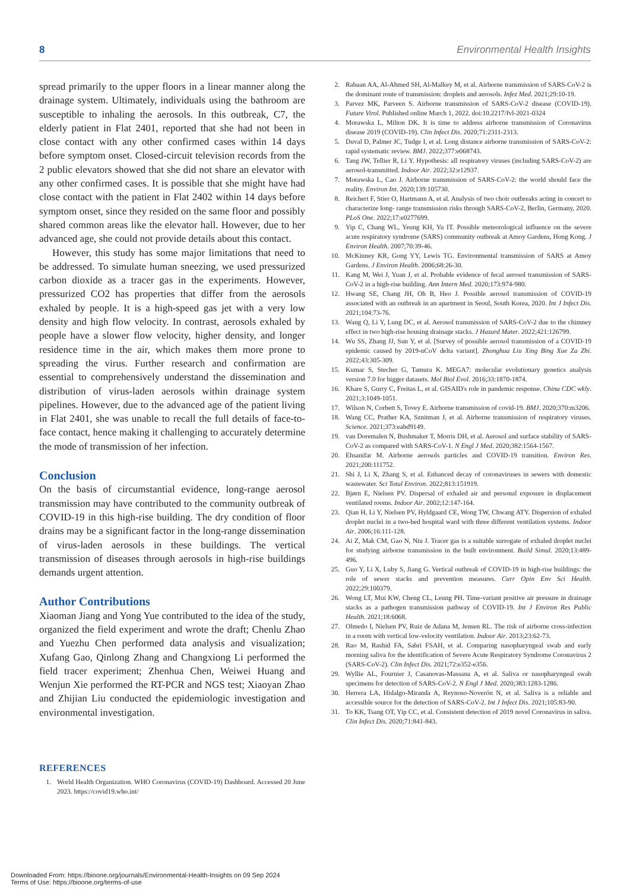8 Environmental Health Insights
spread primarily to the upper floors in a linear manner along the drainage system. Ultimately, individuals using the bathroom are susceptible to inhaling the aerosols. In this outbreak, C7, the elderly patient in Flat 2401, reported that she had not been in close contact with any other confirmed cases within 14 days before symptom onset. Closed-circuit television records from the 2 public elevators showed that she did not share an elevator with any other confirmed cases. It is possible that she might have had close contact with the patient in Flat 2402 within 14 days before symptom onset, since they resided on the same floor and possibly shared common areas like the elevator hall. However, due to her advanced age, she could not provide details about this contact.
However, this study has some major limitations that need to be addressed. To simulate human sneezing, we used pressurized carbon dioxide as a tracer gas in the experiments. However, pressurized CO2 has properties that differ from the aerosols exhaled by people. It is a high-speed gas jet with a very low density and high flow velocity. In contrast, aerosols exhaled by people have a slower flow velocity, higher density, and longer residence time in the air, which makes them more prone to spreading the virus. Further research and confirmation are essential to comprehensively understand the dissemination and distribution of virus-laden aerosols within drainage system pipelines. However, due to the advanced age of the patient living in Flat 2401, she was unable to recall the full details of face-to-face contact, hence making it challenging to accurately determine the mode of transmission of her infection.
Conclusion
On the basis of circumstantial evidence, long-range aerosol transmission may have contributed to the community outbreak of COVID-19 in this high-rise building. The dry condition of floor drains may be a significant factor in the long-range dissemination of virus-laden aerosols in these buildings. The vertical transmission of diseases through aerosols in high-rise buildings demands urgent attention.
Author Contributions
Xiaoman Jiang and Yong Yue contributed to the idea of the study, organized the field experiment and wrote the draft; Chenlu Zhao and Yuezhu Chen performed data analysis and visualization; Xufang Gao, Qinlong Zhang and Changxiong Li performed the field tracer experiment; Zhenhua Chen, Weiwei Huang and Wenjun Xie performed the RT-PCR and NGS test; Xiaoyan Zhao and Zhijian Liu conducted the epidemiologic investigation and environmental investigation.
REFERENCES
1. World Health Organization. WHO Coronavirus (COVID-19) Dashboard. Accessed 20 June 2023. https://covid19.who.int/
2. Rabaan AA, Al-Ahmed SH, Al-Malkey M, et al. Airborne transmission of SARS-CoV-2 is the dominant route of transmission: droplets and aerosols. Infez Med. 2021;29:10-19.
3. Parvez MK, Parveen S. Airborne transmission of SARS-CoV-2 disease (COVID-19). Future Virol. Published online March 1, 2022. doi:10.2217/fvl-2021-0324
4. Morawska L, Milton DK. It is time to address airborne transmission of Coronavirus disease 2019 (COVID-19). Clin Infect Dis. 2020;71:2311-2313.
5. Duval D, Palmer JC, Tudge I, et al. Long distance airborne transmission of SARS-CoV-2: rapid systematic review. BMJ. 2022;377:e068743.
6. Tang JW, Tellier R, Li Y. Hypothesis: all respiratory viruses (including SARS-CoV-2) are aerosol-transmitted. Indoor Air. 2022;32:e12937.
7. Morawska L, Cao J. Airborne transmission of SARS-CoV-2: the world should face the reality. Environ Int. 2020;139:105730.
8. Reichert F, Stier O, Hartmann A, et al. Analysis of two choir outbreaks acting in concert to characterize long- range transmission risks through SARS-CoV-2, Berlin, Germany, 2020. PLoS One. 2022;17:e0277699.
9. Yip C, Chang WL, Yeung KH, Yu IT. Possible meteorological influence on the severe acute respiratory syndrome (SARS) community outbreak at Amoy Gardens, Hong Kong. J Environ Health. 2007;70:39-46.
10. McKinney KR, Gong YY, Lewis TG. Environmental transmission of SARS at Amoy Gardens. J Environ Health. 2006;68:26-30.
11. Kang M, Wei J, Yuan J, et al. Probable evidence of fecal aerosol transmission of SARS-CoV-2 in a high-rise building. Ann Intern Med. 2020;173:974-980.
12. Hwang SE, Chang JH, Oh B, Heo J. Possible aerosol transmission of COVID-19 associated with an outbreak in an apartment in Seoul, South Korea, 2020. Int J Infect Dis. 2021;104:73-76.
13. Wang Q, Li Y, Lung DC, et al. Aerosol transmission of SARS-CoV-2 due to the chimney effect in two high-rise housing drainage stacks. J Hazard Mater. 2022;421:126799.
14. Wu SS, Zhang JJ, Sun Y, et al. [Survey of possible aerosol transmission of a COVID-19 epidemic caused by 2019-nCoV delta variant]. Zhonghua Liu Xing Bing Xue Za Zhi. 2022;43:305-309.
15. Kumar S, Stecher G, Tamura K. MEGA7: molecular evolutionary genetics analysis version 7.0 for bigger datasets. Mol Biol Evol. 2016;33:1870-1874.
16. Khare S, Gurry C, Freitas L, et al. GISAID's role in pandemic response. China CDC wkly. 2021;3:1049-1051.
17. Wilson N, Corbett S, Tovey E. Airborne transmission of covid-19. BMJ. 2020;370:m3206.
18. Wang CC, Prather KA, Sznitman J, et al. Airborne transmission of respiratory viruses. Science. 2021;373:eabd9149.
19. van Doremalen N, Bushmaker T, Morris DH, et al. Aerosol and surface stability of SARS-CoV-2 as compared with SARS-CoV-1. N Engl J Med. 2020;382:1564-1567.
20. Ehsanifar M. Airborne aerosols particles and COVID-19 transition. Environ Res. 2021;200:111752.
21. Shi J, Li X, Zhang S, et al. Enhanced decay of coronaviruses in sewers with domestic wastewater. Sci Total Environ. 2022;813:151919.
22. Bjørn E, Nielsen PV. Dispersal of exhaled air and personal exposure in displacement ventilated rooms. Indoor Air. 2002;12:147-164.
23. Qian H, Li Y, Nielsen PV, Hyldgaard CE, Wong TW, Chwang ATY. Dispersion of exhaled droplet nuclei in a two-bed hospital ward with three different ventilation systems. Indoor Air. 2006;16:111-128.
24. Ai Z, Mak CM, Gao N, Niu J. Tracer gas is a suitable surrogate of exhaled droplet nuclei for studying airborne transmission in the built environment. Build Simul. 2020;13:489-496.
25. Guo Y, Li X, Luby S, Jiang G. Vertical outbreak of COVID-19 in high-rise buildings: the role of sewer stacks and prevention measures. Curr Opin Env Sci Health. 2022;29:100379.
26. Wong LT, Mui KW, Cheng CL, Leung PH. Time-variant positive air pressure in drainage stacks as a pathogen transmission pathway of COVID-19. Int J Environ Res Public Health. 2021;18:6068.
27. Olmedo I, Nielsen PV, Ruiz de Adana M, Jensen RL. The risk of airborne cross-infection in a room with vertical low-velocity ventilation. Indoor Air. 2013;23:62-73.
28. Rao M, Rashid FA, Sabri FSAH, et al. Comparing nasopharyngeal swab and early morning saliva for the identification of Severe Acute Respiratory Syndrome Coronavirus 2 (SARS-CoV-2). Clin Infect Dis. 2021;72:e352-e356.
29. Wyllie AL, Fournier J, Casanovas-Massana A, et al. Saliva or nasopharyngeal swab specimens for detection of SARS-CoV-2. N Engl J Med. 2020;383:1283-1286.
30. Herrera LA, Hidalgo-Miranda A, Reynoso-Noverón N, et al. Saliva is a reliable and accessible source for the detection of SARS-CoV-2. Int J Infect Dis. 2021;105:83-90.
31. To KK, Tsang OT, Yip CC, et al. Consistent detection of 2019 novel Coronavirus in saliva. Clin Infect Dis. 2020;71:841-843.
Downloaded From: https://bioone.org/journals/Environmental-Health-Insights on 09 Sep 2024
Terms of Use: https://bioone.org/terms-of-use